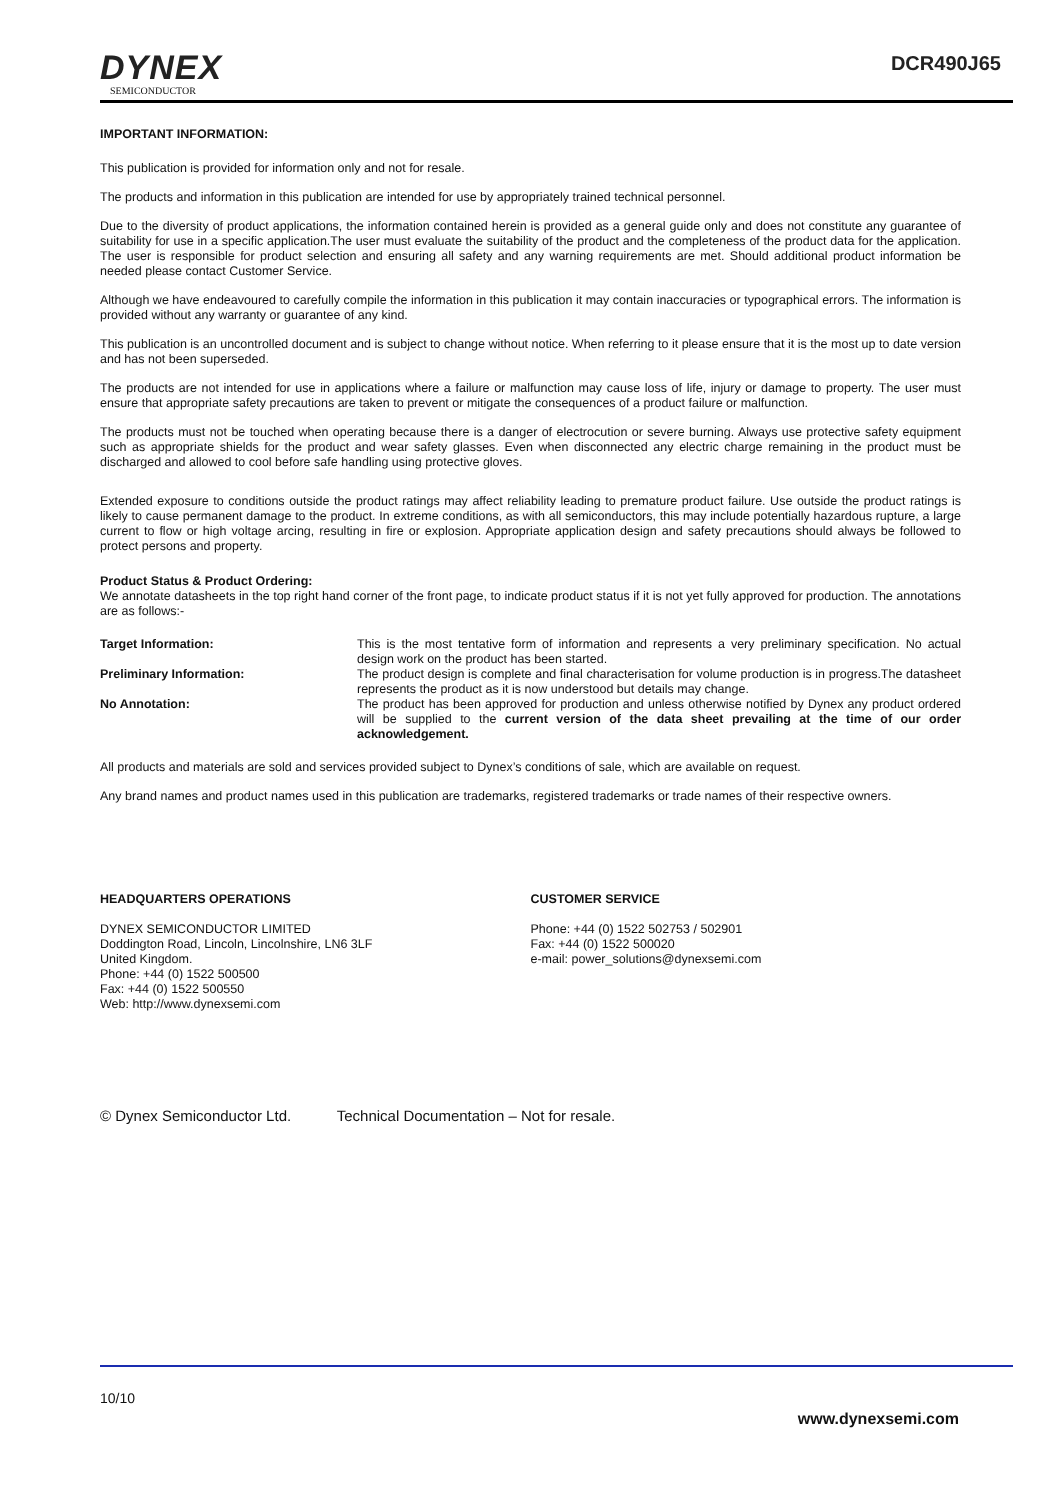DYNEX
SEMICONDUCTOR
DCR490J65
IMPORTANT INFORMATION:
This publication is provided for information only and not for resale.
The products and information in this publication are intended for use by appropriately trained technical personnel.
Due to the diversity of product applications, the information contained herein is provided as a general guide only and does not constitute any guarantee of suitability for use in a specific application.The user must evaluate the suitability of the product and the completeness of the product data for the application. The user is responsible for product selection and ensuring all safety and any warning requirements are met. Should additional product information be needed please contact Customer Service.
Although we have endeavoured to carefully compile the information in this publication it may contain inaccuracies or typographical errors. The information is provided without any warranty or guarantee of any kind.
This publication is an uncontrolled document and is subject to change without notice. When referring to it please ensure that it is the most up to date version and has not been superseded.
The products are not intended for use in applications where a failure or malfunction may cause loss of life, injury or damage to property. The user must ensure that appropriate safety precautions are taken to prevent or mitigate the consequences of a product failure or malfunction.
The products must not be touched when operating because there is a danger of electrocution or severe burning. Always use protective safety equipment such as appropriate shields for the product and wear safety glasses. Even when disconnected any electric charge remaining in the product must be discharged and allowed to cool before safe handling using protective gloves.
Extended exposure to conditions outside the product ratings may affect reliability leading to premature product failure. Use outside the product ratings is likely to cause permanent damage to the product. In extreme conditions, as with all semiconductors, this may include potentially hazardous rupture, a large current to flow or high voltage arcing, resulting in fire or explosion. Appropriate application design and safety precautions should always be followed to protect persons and property.
Product Status & Product Ordering:
We annotate datasheets in the top right hand corner of the front page, to indicate product status if it is not yet fully approved for production. The annotations are as follows:-
Target Information: This is the most tentative form of information and represents a very preliminary specification. No actual design work on the product has been started.
Preliminary Information: The product design is complete and final characterisation for volume production is in progress.The datasheet represents the product as it is now understood but details may change.
No Annotation: The product has been approved for production and unless otherwise notified by Dynex any product ordered will be supplied to the current version of the data sheet prevailing at the time of our order acknowledgement.
All products and materials are sold and services provided subject to Dynex’s conditions of sale, which are available on request.
Any brand names and product names used in this publication are trademarks, registered trademarks or trade names of their respective owners.
HEADQUARTERS OPERATIONS
DYNEX SEMICONDUCTOR LIMITED
Doddington Road, Lincoln, Lincolnshire, LN6 3LF
United Kingdom.
Phone: +44 (0) 1522 500500
Fax: +44 (0) 1522 500550
Web: http://www.dynexsemi.com
CUSTOMER SERVICE
Phone: +44 (0) 1522 502753 / 502901
Fax: +44 (0) 1522 500020
e-mail: power_solutions@dynexsemi.com
© Dynex Semiconductor Ltd. Technical Documentation – Not for resale.
10/10
www.dynexsemi.com